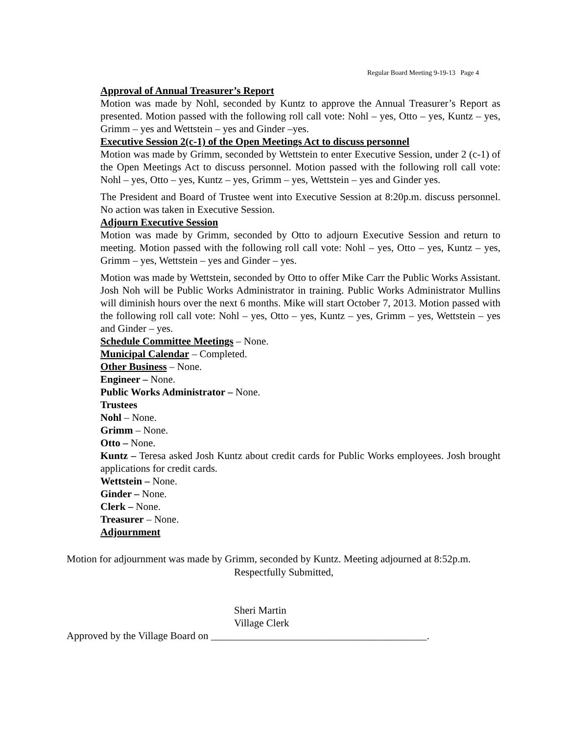Regular Board Meeting 9-19-13 Page 4
Approval of Annual Treasurer’s Report
Motion was made by Nohl, seconded by Kuntz to approve the Annual Treasurer’s Report as presented. Motion passed with the following roll call vote: Nohl – yes, Otto – yes, Kuntz – yes, Grimm – yes and Wettstein – yes and Ginder –yes.
Executive Session 2(c-1) of the Open Meetings Act to discuss personnel
Motion was made by Grimm, seconded by Wettstein to enter Executive Session, under 2 (c-1) of the Open Meetings Act to discuss personnel. Motion passed with the following roll call vote: Nohl – yes, Otto – yes, Kuntz – yes, Grimm – yes, Wettstein – yes and Ginder yes.
The President and Board of Trustee went into Executive Session at 8:20p.m. discuss personnel. No action was taken in Executive Session.
Adjourn Executive Session
Motion was made by Grimm, seconded by Otto to adjourn Executive Session and return to meeting. Motion passed with the following roll call vote: Nohl – yes, Otto – yes, Kuntz – yes, Grimm – yes, Wettstein – yes and Ginder – yes.
Motion was made by Wettstein, seconded by Otto to offer Mike Carr the Public Works Assistant. Josh Noh will be Public Works Administrator in training. Public Works Administrator Mullins will diminish hours over the next 6 months. Mike will start October 7, 2013. Motion passed with the following roll call vote: Nohl – yes, Otto – yes, Kuntz – yes, Grimm – yes, Wettstein – yes and Ginder – yes.
Schedule Committee Meetings – None.
Municipal Calendar – Completed.
Other Business – None.
Engineer – None.
Public Works Administrator – None.
Trustees
Nohl – None.
Grimm – None.
Otto – None.
Kuntz – Teresa asked Josh Kuntz about credit cards for Public Works employees. Josh brought applications for credit cards.
Wettstein – None.
Ginder – None.
Clerk – None.
Treasurer – None.
Adjournment
Motion for adjournment was made by Grimm, seconded by Kuntz. Meeting adjourned at 8:52p.m.
Respectfully Submitted,
Sheri Martin
Village Clerk
Approved by the Village Board on __________________________________________.